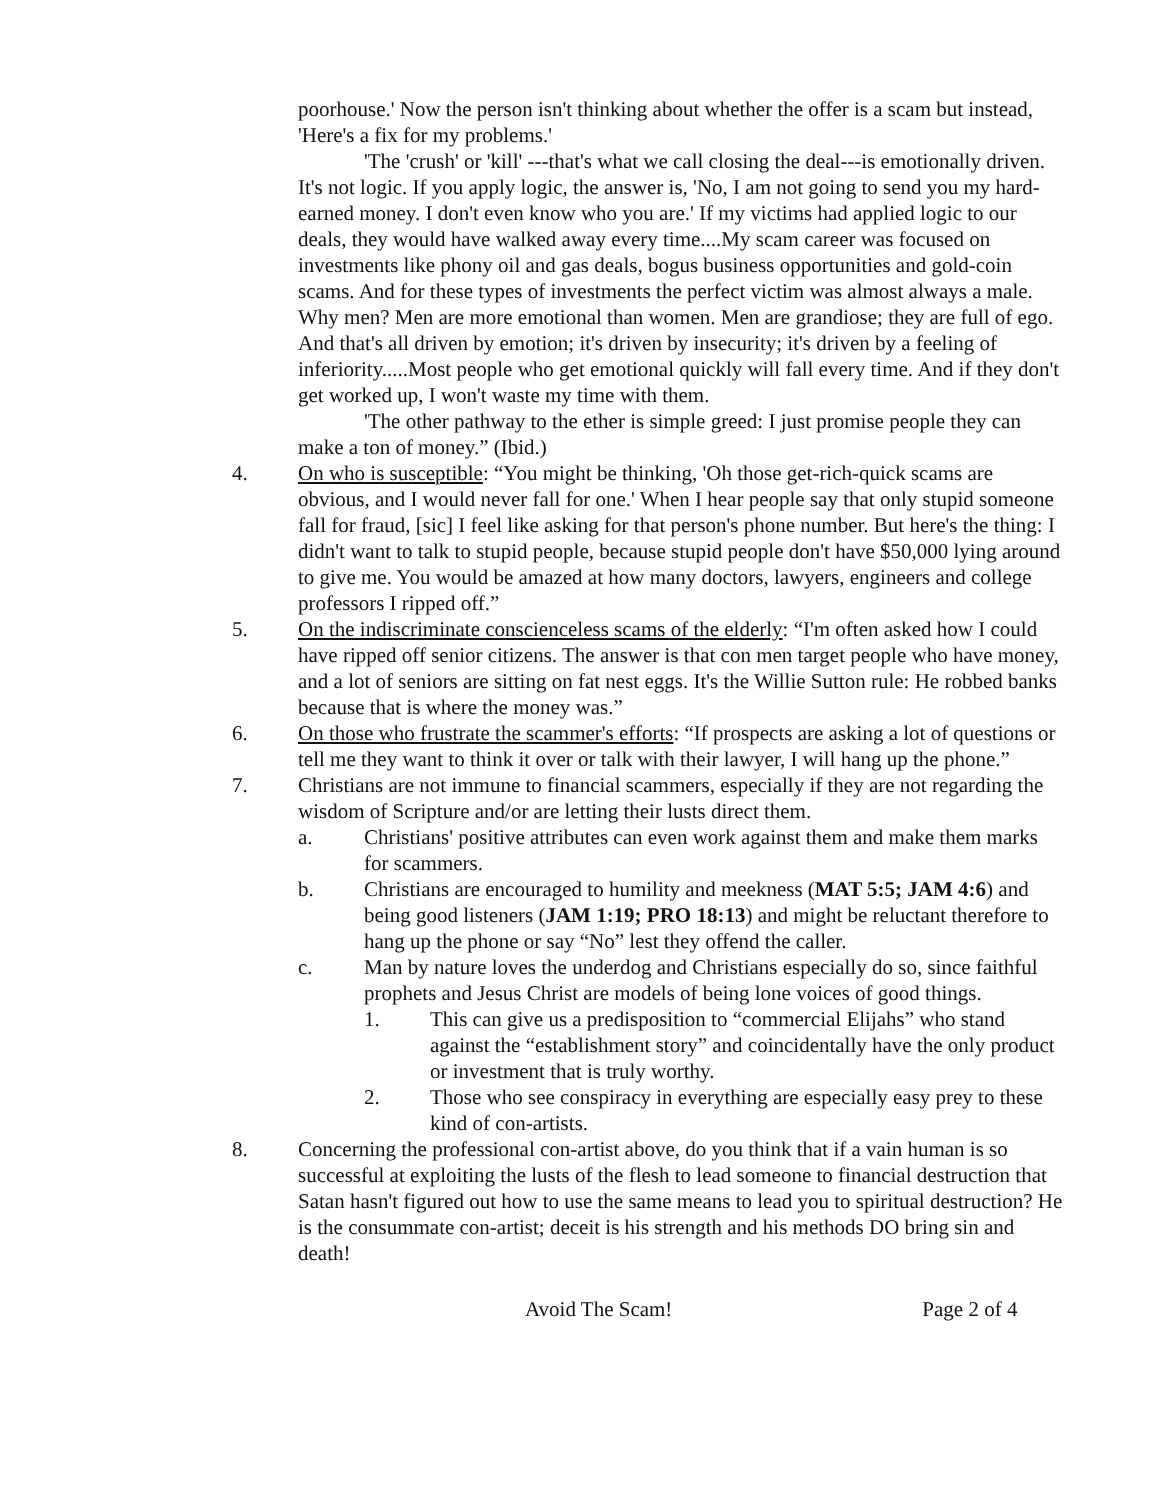poorhouse.' Now the person isn't thinking about whether the offer is a scam but instead, 'Here's a fix for my problems.'
'The 'crush' or 'kill' ---that's what we call closing the deal---is emotionally driven. It's not logic. If you apply logic, the answer is, 'No, I am not going to send you my hard-earned money. I don't even know who you are.' If my victims had applied logic to our deals, they would have walked away every time....My scam career was focused on investments like phony oil and gas deals, bogus business opportunities and gold-coin scams. And for these types of investments the perfect victim was almost always a male. Why men? Men are more emotional than women. Men are grandiose; they are full of ego. And that's all driven by emotion; it's driven by insecurity; it's driven by a feeling of inferiority.....Most people who get emotional quickly will fall every time. And if they don't get worked up, I won't waste my time with them.
'The other pathway to the ether is simple greed: I just promise people they can make a ton of money.” (Ibid.)
4. On who is susceptible: “You might be thinking, 'Oh those get-rich-quick scams are obvious, and I would never fall for one.' When I hear people say that only stupid someone fall for fraud, [sic] I feel like asking for that person's phone number. But here's the thing: I didn't want to talk to stupid people, because stupid people don't have $50,000 lying around to give me. You would be amazed at how many doctors, lawyers, engineers and college professors I ripped off.”
5. On the indiscriminate conscienceless scams of the elderly: “I'm often asked how I could have ripped off senior citizens. The answer is that con men target people who have money, and a lot of seniors are sitting on fat nest eggs. It's the Willie Sutton rule: He robbed banks because that is where the money was.”
6. On those who frustrate the scammer's efforts: “If prospects are asking a lot of questions or tell me they want to think it over or talk with their lawyer, I will hang up the phone.”
7. Christians are not immune to financial scammers, especially if they are not regarding the wisdom of Scripture and/or are letting their lusts direct them.
a. Christians' positive attributes can even work against them and make them marks for scammers.
b. Christians are encouraged to humility and meekness (MAT 5:5; JAM 4:6) and being good listeners (JAM 1:19; PRO 18:13) and might be reluctant therefore to hang up the phone or say “No” lest they offend the caller.
c. Man by nature loves the underdog and Christians especially do so, since faithful prophets and Jesus Christ are models of being lone voices of good things.
1. This can give us a predisposition to “commercial Elijahs” who stand against the “establishment story” and coincidentally have the only product or investment that is truly worthy.
2. Those who see conspiracy in everything are especially easy prey to these kind of con-artists.
8. Concerning the professional con-artist above, do you think that if a vain human is so successful at exploiting the lusts of the flesh to lead someone to financial destruction that Satan hasn't figured out how to use the same means to lead you to spiritual destruction? He is the consummate con-artist; deceit is his strength and his methods DO bring sin and death!
Avoid The Scam! Page 2 of 4